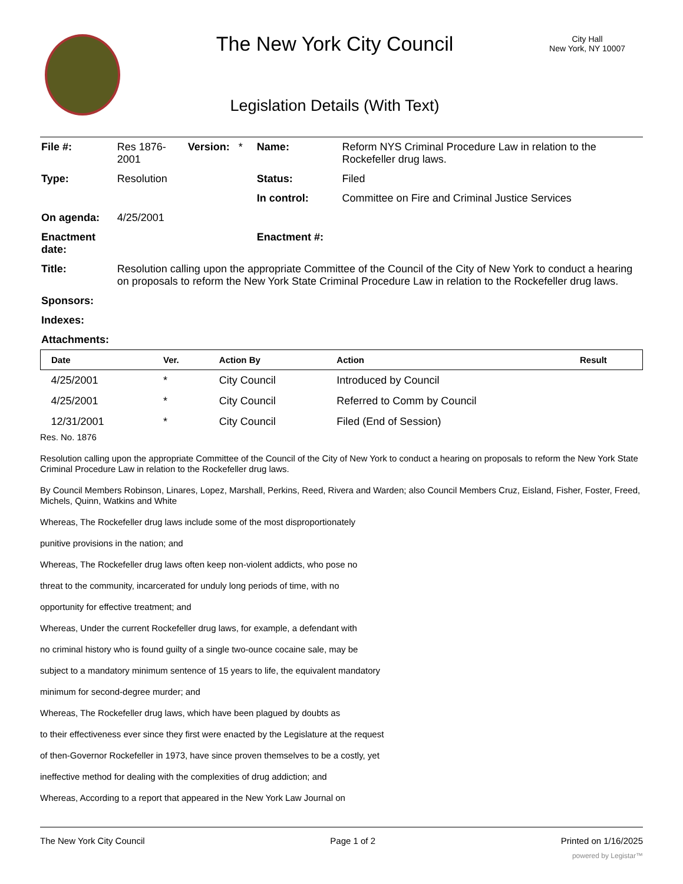The New York City Council
Legislation Details (With Text)
City Hall
New York, NY 10007
| File #: | Res 1876- 2001 | Version: * | Name: | Reform NYS Criminal Procedure Law in relation to the Rockefeller drug laws. |
| Type: | Resolution | | Status: | Filed |
| | | | In control: | Committee on Fire and Criminal Justice Services |
| On agenda: | 4/25/2001 | | | |
| Enactment date: | | | Enactment #: | |
| Title: | Resolution calling upon the appropriate Committee of the Council of the City of New York to conduct a hearing on proposals to reform the New York State Criminal Procedure Law in relation to the Rockefeller drug laws. | | | |
| Sponsors: | | | | |
| Indexes: | | | | |
| Attachments: | | | | |
| Date | Ver. | Action By | Action | Result |
| --- | --- | --- | --- | --- |
| 4/25/2001 | * | City Council | Introduced by Council | |
| 4/25/2001 | * | City Council | Referred to Comm by Council | |
| 12/31/2001 | * | City Council | Filed (End of Session) | |
Res. No. 1876
Resolution calling upon the appropriate Committee of the Council of the City of New York to conduct a hearing on proposals to reform the New York State Criminal Procedure Law in relation to the Rockefeller drug laws.
By Council Members Robinson, Linares, Lopez, Marshall, Perkins, Reed, Rivera and Warden; also Council Members Cruz, Eisland, Fisher, Foster, Freed, Michels, Quinn, Watkins and White
Whereas, The Rockefeller drug laws include some of the most disproportionately
punitive provisions in the nation; and
Whereas, The Rockefeller drug laws often keep non-violent addicts, who pose no
threat to the community, incarcerated for unduly long periods of time, with no
opportunity for effective treatment; and
Whereas, Under the current Rockefeller drug laws, for example, a defendant with
no criminal history who is found guilty of a single two-ounce cocaine sale, may be
subject to a mandatory minimum sentence of 15 years to life, the equivalent mandatory
minimum for second-degree murder; and
Whereas, The Rockefeller drug laws, which have been plagued by doubts as
to their effectiveness ever since they first were enacted by the Legislature at the request
of then-Governor Rockefeller in 1973, have since proven themselves to be a costly, yet
ineffective method for dealing with the complexities of drug addiction; and
Whereas, According to a report that appeared in the New York Law Journal on
The New York City Council Page 1 of 2 Printed on 1/16/2025
powered by Legistar™